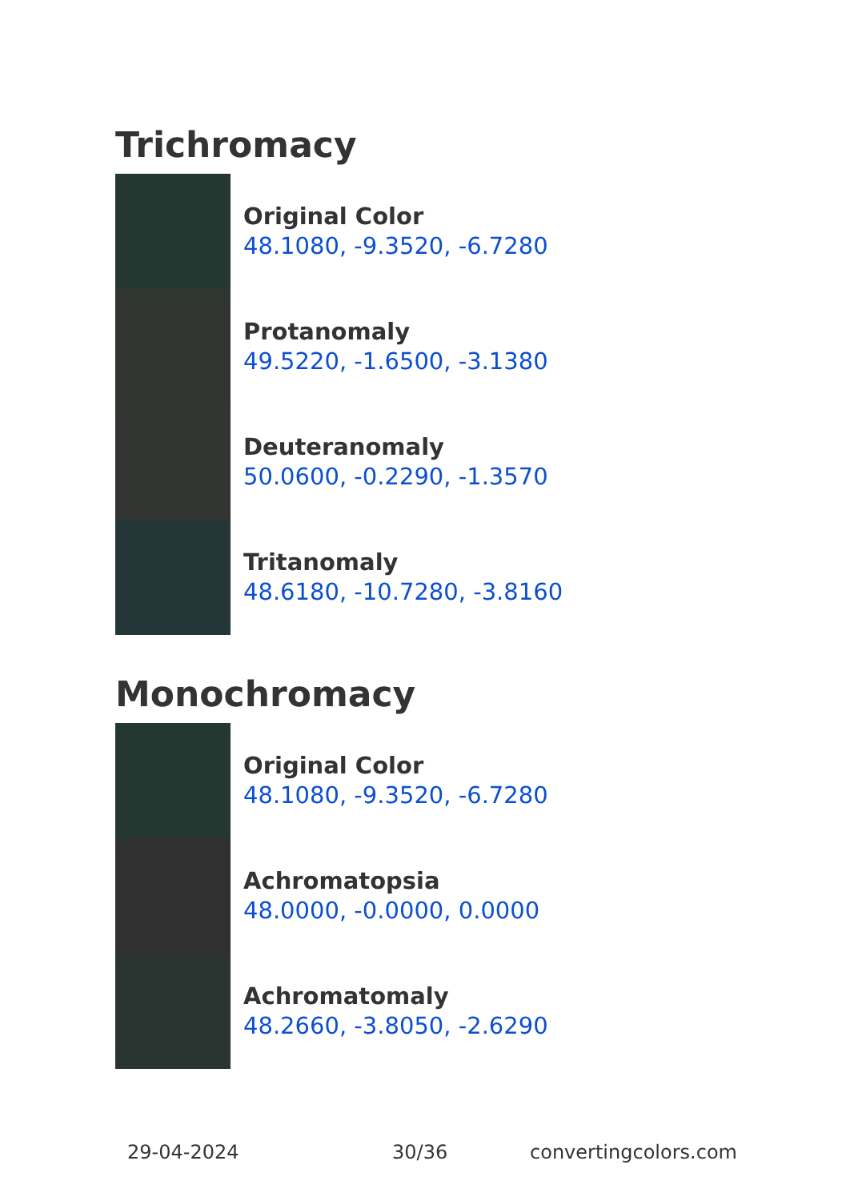Trichromacy
Original Color
48.1080, -9.3520, -6.7280
Protanomaly
49.5220, -1.6500, -3.1380
Deuteranomaly
50.0600, -0.2290, -1.3570
Tritanomaly
48.6180, -10.7280, -3.8160
Monochromacy
Original Color
48.1080, -9.3520, -6.7280
Achromatopsia
48.0000, -0.0000, 0.0000
Achromatomaly
48.2660, -3.8050, -2.6290
29-04-2024 30/36 convertingcolors.com